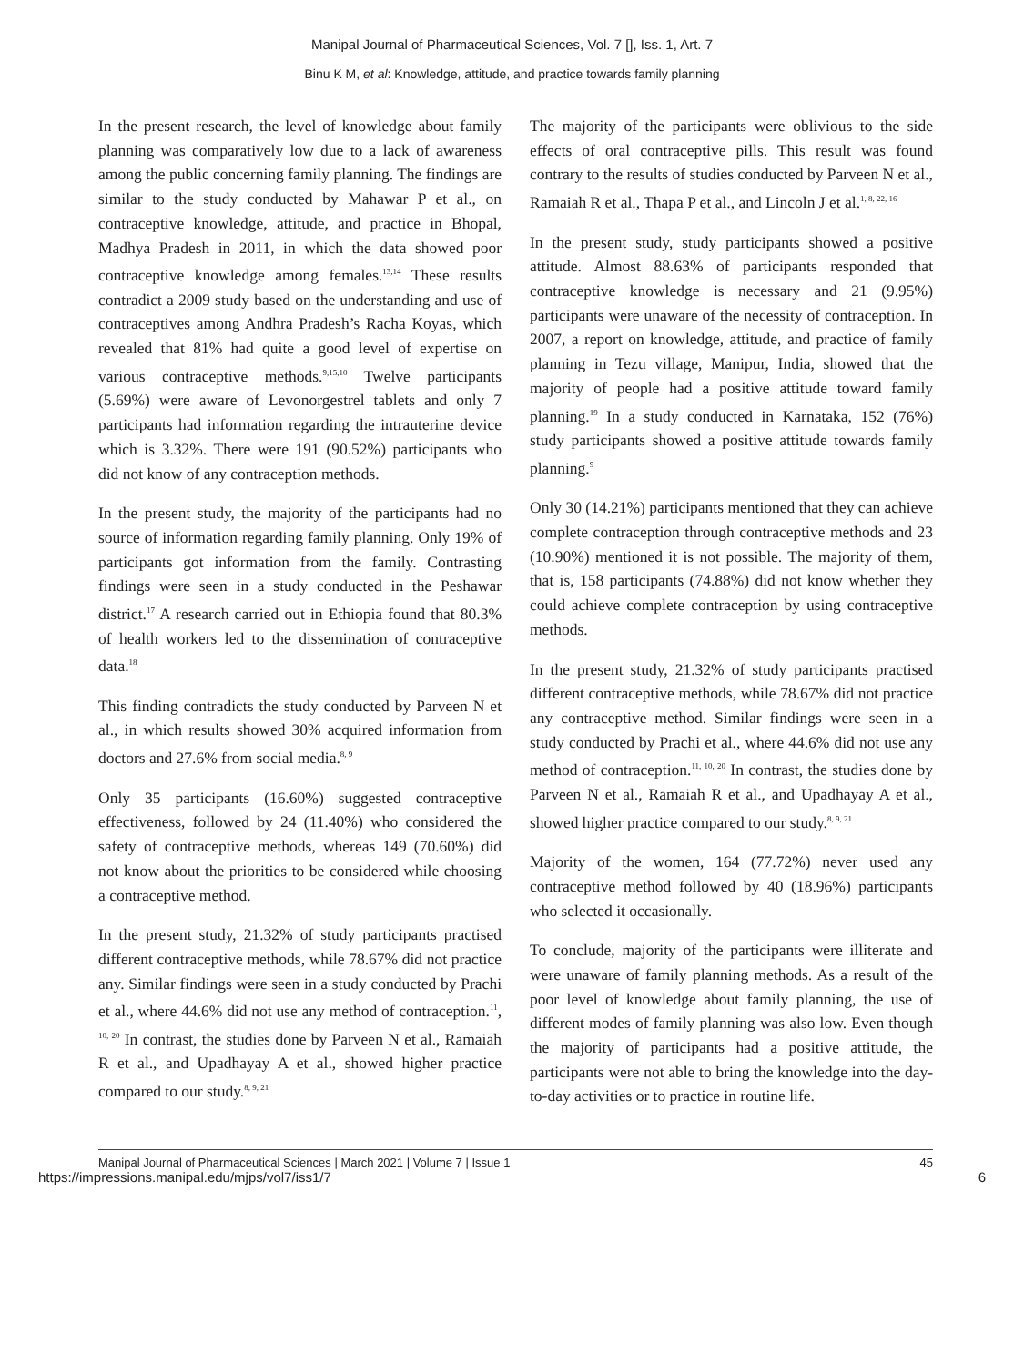Manipal Journal of Pharmaceutical Sciences, Vol. 7 [], Iss. 1, Art. 7
Binu K M, et al: Knowledge, attitude, and practice towards family planning
In the present research, the level of knowledge about family planning was comparatively low due to a lack of awareness among the public concerning family planning. The findings are similar to the study conducted by Mahawar P et al., on contraceptive knowledge, attitude, and practice in Bhopal, Madhya Pradesh in 2011, in which the data showed poor contraceptive knowledge among females.<sup>13,14</sup> These results contradict a 2009 study based on the understanding and use of contraceptives among Andhra Pradesh’s Racha Koyas, which revealed that 81% had quite a good level of expertise on various contraceptive methods.<sup>9,15,10</sup> Twelve participants (5.69%) were aware of Levonorgestrel tablets and only 7 participants had information regarding the intrauterine device which is 3.32%. There were 191 (90.52%) participants who did not know of any contraception methods.
In the present study, the majority of the participants had no source of information regarding family planning. Only 19% of participants got information from the family. Contrasting findings were seen in a study conducted in the Peshawar district.<sup>17</sup> A research carried out in Ethiopia found that 80.3% of health workers led to the dissemination of contraceptive data.<sup>18</sup>
This finding contradicts the study conducted by Parveen N et al., in which results showed 30% acquired information from doctors and 27.6% from social media.<sup>8, 9</sup>
Only 35 participants (16.60%) suggested contraceptive effectiveness, followed by 24 (11.40%) who considered the safety of contraceptive methods, whereas 149 (70.60%) did not know about the priorities to be considered while choosing a contraceptive method.
In the present study, 21.32% of study participants practised different contraceptive methods, while 78.67% did not practice any. Similar findings were seen in a study conducted by Prachi et al., where 44.6% did not use any method of contraception.<sup>11</sup>, <sup>10, 20</sup> In contrast, the studies done by Parveen N et al., Ramaiah R et al., and Upadhayay A et al., showed higher practice compared to our study.<sup>8, 9, 21</sup>
The majority of the participants were oblivious to the side effects of oral contraceptive pills. This result was found contrary to the results of studies conducted by Parveen N et al., Ramaiah R et al., Thapa P et al., and Lincoln J et al.<sup>1, 8, 22, 16</sup>
In the present study, study participants showed a positive attitude. Almost 88.63% of participants responded that contraceptive knowledge is necessary and 21 (9.95%) participants were unaware of the necessity of contraception. In 2007, a report on knowledge, attitude, and practice of family planning in Tezu village, Manipur, India, showed that the majority of people had a positive attitude toward family planning.<sup>19</sup> In a study conducted in Karnataka, 152 (76%) study participants showed a positive attitude towards family planning.<sup>9</sup>
Only 30 (14.21%) participants mentioned that they can achieve complete contraception through contraceptive methods and 23 (10.90%) mentioned it is not possible. The majority of them, that is, 158 participants (74.88%) did not know whether they could achieve complete contraception by using contraceptive methods.
In the present study, 21.32% of study participants practised different contraceptive methods, while 78.67% did not practice any contraceptive method. Similar findings were seen in a study conducted by Prachi et al., where 44.6% did not use any method of contraception.<sup>11, 10, 20</sup> In contrast, the studies done by Parveen N et al., Ramaiah R et al., and Upadhayay A et al., showed higher practice compared to our study.<sup>8, 9, 21</sup>
Majority of the women, 164 (77.72%) never used any contraceptive method followed by 40 (18.96%) participants who selected it occasionally.
To conclude, majority of the participants were illiterate and were unaware of family planning methods. As a result of the poor level of knowledge about family planning, the use of different modes of family planning was also low. Even though the majority of participants had a positive attitude, the participants were not able to bring the knowledge into the day-to-day activities or to practice in routine life.
Manipal Journal of Pharmaceutical Sciences | March 2021 | Volume 7 | Issue 1 45
https://impressions.manipal.edu/mjps/vol7/iss1/7 6